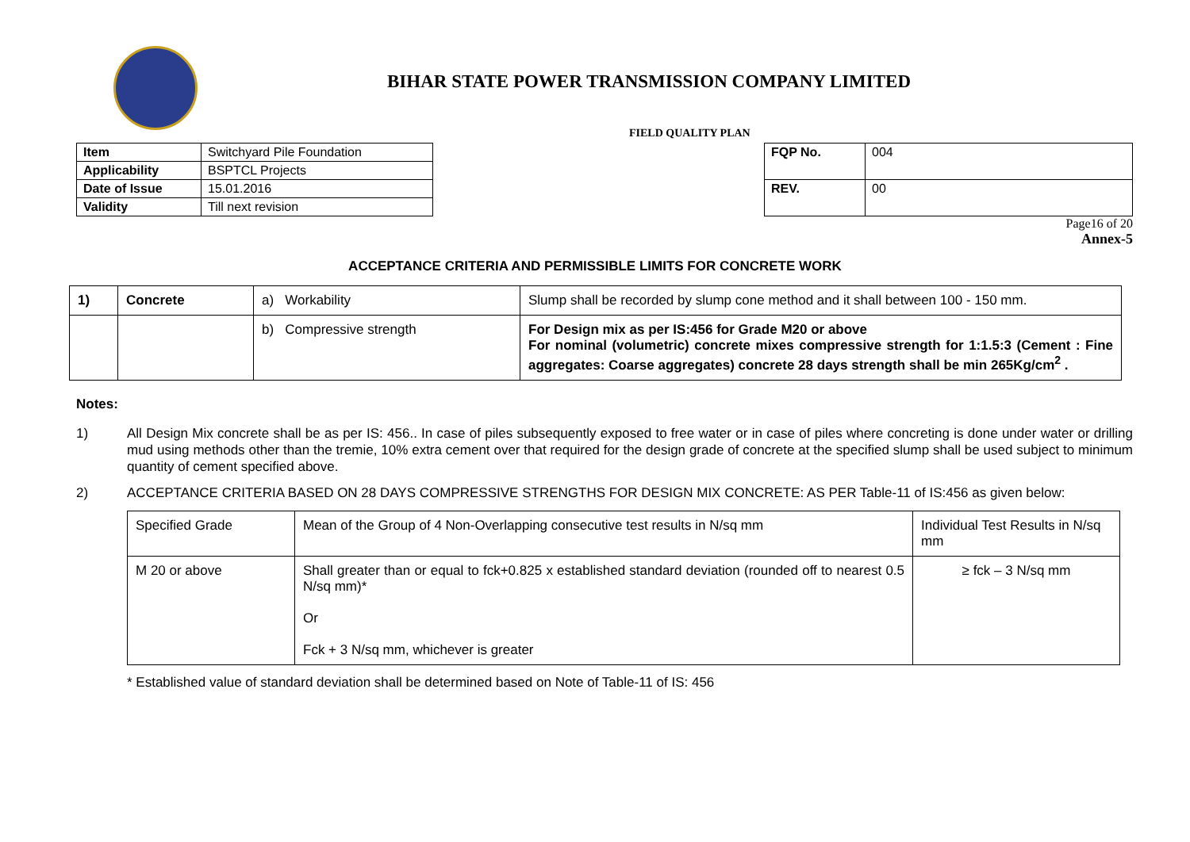BIHAR STATE POWER TRANSMISSION COMPANY LIMITED
FIELD QUALITY PLAN
| Item | Switchyard Pile Foundation |
| Applicability | BSPTCL Projects |
| Date of Issue | 15.01.2016 |
| Validity | Till next revision |
| FQP No. | 004 |
| REV. | 00 |
Page16 of 20
Annex-5
ACCEPTANCE CRITERIA AND PERMISSIBLE LIMITS FOR CONCRETE WORK
| 1) | Concrete | a) Workability | Slump shall be recorded by slump cone method and it shall between 100 - 150 mm. |
| | | b) Compressive strength | For Design mix as per IS:456 for Grade M20 or above For nominal (volumetric) concrete mixes compressive strength for 1:1.5:3 (Cement : Fine aggregates: Coarse aggregates) concrete 28 days strength shall be min 265Kg/cm<sup>2</sup> . |
Notes:
1) All Design Mix concrete shall be as per IS: 456.. In case of piles subsequently exposed to free water or in case of piles where concreting is done under water or drilling mud using methods other than the tremie, 10% extra cement over that required for the design grade of concrete at the specified slump shall be used subject to minimum quantity of cement specified above.
2) ACCEPTANCE CRITERIA BASED ON 28 DAYS COMPRESSIVE STRENGTHS FOR DESIGN MIX CONCRETE: AS PER Table-11 of IS:456 as given below:
| Specified Grade | Mean of the Group of 4 Non-Overlapping consecutive test results in N/sq mm | Individual Test Results in N/sq mm |
| M 20 or above | Shall greater than or equal to fck+0.825 x established standard deviation (rounded off to nearest 0.5 N/sq mm)* Or Fck + 3 N/sq mm, whichever is greater | ≥ fck – 3 N/sq mm |
* Established value of standard deviation shall be determined based on Note of Table-11 of IS: 456